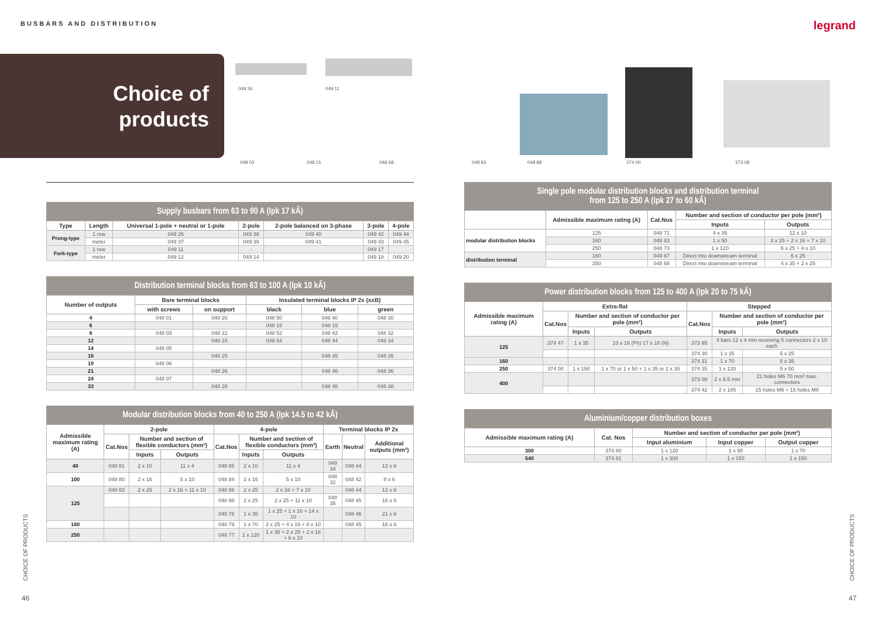BUSBARS AND DISTRIBUTION legrand
Choice of
products
049 26 049 11
048 03 048 15 048 68 048 83 048 88 374 00 373 08
Supply busbars from 63 to 90 A (Ipk 17 kÂ)
| Type | Length | Universal 1-pole + neutral or 1-pole | 2-pole | 2-pole balanced on 3-phase | 3-pole | 4-pole |
| --- | --- | --- | --- | --- | --- | --- |
| Prong-type | 1 row | 049 26 | 049 38 | 049 40 | 049 42 | 049 44 |
| | meter | 049 37 | 049 39 | 049 41 | 049 43 | 049 45 |
| Fork-type | 1 row | 049 11 | - | | 049 17 | |
| | meter | 049 12 | 049 14 | | 049 18 | 049 20 |
Distribution terminal blocks from 63 to 100 A (Ipk 10 kÂ)
| Number of outputs | Bare terminal blocks | | Insulated terminal blocks IP 2x (xxB) | | |
| --- | --- | --- | --- | --- | --- |
| | with screws | on support | black | blue | green |
| 4 | 048 01 | 048 20 | 048 50 | 048 40 | 048 30 |
| 6 | | | 048 16 | 048 15 | |
| 8 | 048 03 | 048 22 | 048 52 | 048 42 | 048 32 |
| 12 | | 048 24 | 048 54 | 048 44 | 048 34 |
| 14 | 048 05 | | | | |
| 16 | | 048 25 | | 048 45 | 048 35 |
| 19 | 048 06 | | | | |
| 21 | | 048 26 | | 048 46 | 048 36 |
| 24 | 048 07 | | | | |
| 33 | | 048 28 | | 048 48 | 048 38 |
Modular distribution blocks from 40 to 250 A (Ipk 14.5 to 42 kÂ)
| Admissible maximum rating (A) | 2-pole | | | 4-pole | | | Terminal blocks IP 2x | | |
| --- | --- | --- | --- | --- | --- | --- | --- | --- | --- |
| | Cat.Nos | Number and section of flexible conductors (mm²) | | Cat.Nos | Number and section of flexible conductors (mm²) | | Earth | Neutral | Additional outputs (mm²) |
| | | Inputs | Outputs | | Inputs | Outputs | | | |
| 40 | 048 81 | 2 x 10 | 11 x 4 | 048 85 | 2 x 10 | 11 x 4 | 048 34 | 048 44 | 12 x 6 |
| 100 | 048 80 | 2 x 16 | 5 x 10 | 048 84 | 2 x 16 | 5 x 10 | 048 32 | 048 42 | 8 x 6 |
| 125 | 048 82 | 2 x 25 | 2 x 16 + 11 x 10 | 048 86 | 2 x 25 | 2 x 16 + 7 x 10 | | 048 44 | 12 x 6 |
| | | | | 048 88 | 2 x 25 | 2 x 25 + 11 x 10 | 048 35 | 048 45 | 16 x 6 |
| | | | | 048 76 | 1 x 35 | 1 x 25 + 1 x 16 + 14 x 10 | | 048 46 | 21 x 6 |
| 160 | | | | 048 79 | 1 x 70 | 2 x 25 + 4 x 16 + 8 x 10 | | 048 45 | 16 x 6 |
| 250 | | | | 048 77 | 1 x 120 | 1 x 35 + 2 x 25 + 2 x 16 + 6 x 10 | | | |
Single pole modular distribution blocks and distribution terminal from 125 to 250 A (Ipk 27 to 60 kÂ)
| | Admissible maximum rating (A) | Cat.Nos | Number and section of conductor per pole (mm²) | |
| --- | --- | --- | --- | --- |
| | | | Inputs | Outputs |
| modular distribution blocks | 125 | 048 71 | 4 x 35 | 12 x 10 |
| | 160 | 048 83 | 1 x 50 | 3 x 25 + 2 x 16 + 7 x 10 |
| | 250 | 048 73 | 1 x 120 | 6 x 25 + 4 x 10 |
| distribution terminal | 160 | 048 67 | Direct into downstream terminal | 6 x 25 |
| | 250 | 048 68 | Direct into downstream terminal | 4 x 35 + 2 x 25 |
Power distribution blocks from 125 to 400 A (Ipk 20 to 75 kÂ)
| Admissible maximum rating (A) | Extra-flat | | | Stepped | | |
| --- | --- | --- | --- | --- | --- | --- |
| | Cat.Nos | Number and section of conductor per pole (mm²) | | Cat.Nos | Number and section of conductor per pole (mm²) | |
| | | Inputs | Outputs | | Inputs | Outputs |
| 125 | 374 47 | 1 x 35 | 10 x 16 (Ph) 17 x 16 (N) | 373 95 | 4 bars 12 x 4 mm receiving 5 connectors 2 x 10 each | |
| | | | | 374 30 | 1 x 35 | 5 x 25 |
| 160 | | | | 374 31 | 1 x 70 | 5 x 35 |
| 250 | 374 00 | 1 x 150 | 1 x 70 or 1 x 50 + 1 x 35 or 2 x 35 | 374 35 | 1 x 120 | 5 x 50 |
| 400 | | | | 373 08 | 2 x 8.5 mm | 21 holes M6 70 mm² max. connectors |
| | | | | 374 42 | 2 x 185 | 15 holes M6 + 15 holes M8 |
Aluminium/copper distribution boxes
| Admissible maximum rating (A) | Cat. Nos | Number and section of conductor per pole (mm²) | | |
| --- | --- | --- | --- | --- |
| | | Input aluminium | Input copper | Output copper |
| 300 | 374 80 | 1 x 120 | 1 x 95 | 1 x 70 |
| 540 | 374 81 | 1 x 300 | 1 x 150 | 1 x 150 |
CHOICE OF PRODUCTS
46
CHOICE OF PRODUCTS
47